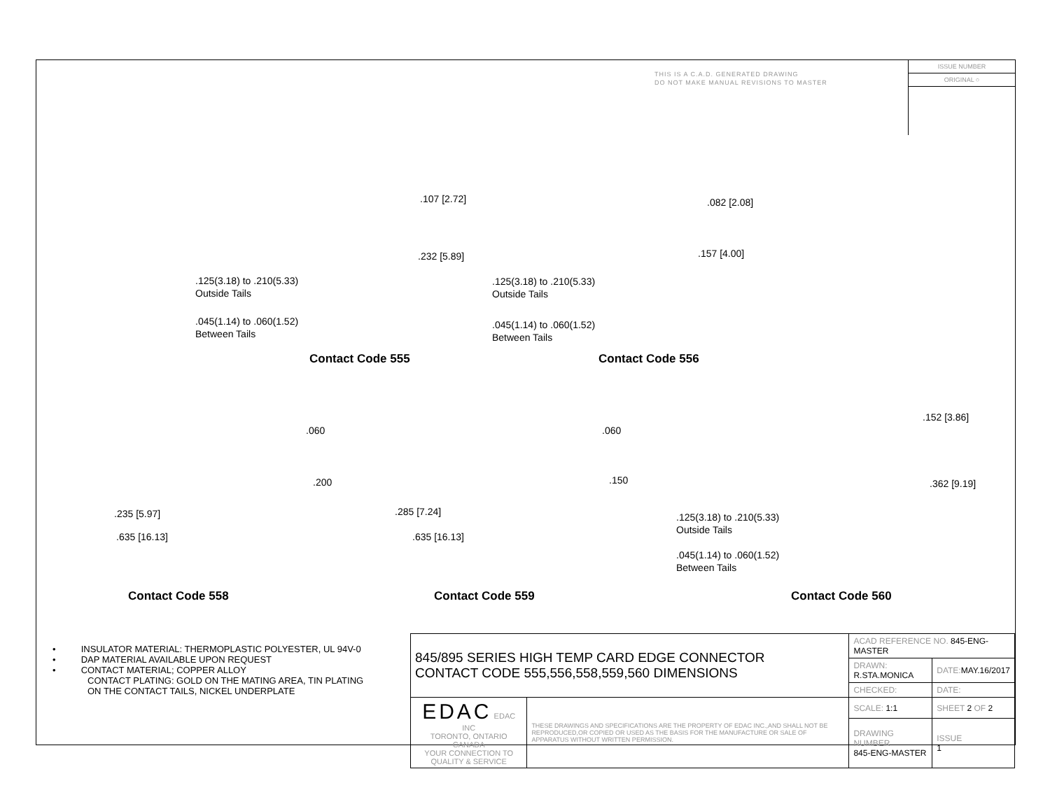THIS IS A C.A.D. GENERATED DRAWING
DO NOT MAKE MANUAL REVISIONS TO MASTER
ISSUE NUMBER
ORIGINAL ○
.107 [2.72]
.232 [5.89]
.125(3.18) to .210(5.33)
Outside Tails
.045(1.14) to .060(1.52)
Between Tails
Contact Code 555
.082 [2.08]
.157 [4.00]
.125(3.18) to .210(5.33)
Outside Tails
.045(1.14) to .060(1.52)
Between Tails
Contact Code 556
.060
.200
.235 [5.97]
.635 [16.13]
Contact Code 558
.060
.150
.285 [7.24]
.635 [16.13]
Contact Code 559
.152 [3.86]
.362 [9.19]
.125(3.18) to .210(5.33)
Outside Tails
.045(1.14) to .060(1.52)
Between Tails
Contact Code 560
• INSULATOR MATERIAL: THERMOPLASTIC POLYESTER, UL 94V-0
• DAP MATERIAL AVAILABLE UPON REQUEST
• CONTACT MATERIAL; COPPER ALLOY
CONTACT PLATING: GOLD ON THE MATING AREA, TIN PLATING
ON THE CONTACT TAILS, NICKEL UNDERPLATE
| 845/895 SERIES HIGH TEMP CARD EDGE CONNECTOR CONTACT CODE 555,556,558,559,560 DIMENSIONS | | ACAD REFERENCE NO. 845-ENG-MASTER | | |
| | | DRAWN: R.STA.MONICA | DATE: MAY.16/2017 | |
| | | CHECKED: | DATE: | |
| EDAC EDAC INC TORONTO, ONTARIO CANADA YOUR CONNECTION TO QUALITY & SERVICE | THESE DRAWINGS AND SPECIFICATIONS ARE THE PROPERTY OF EDAC INC.,AND SHALL NOT BE REPRODUCED,OR COPIED OR USED AS THE BASIS FOR THE MANUFACTURE OR SALE OF APPARATUS WITHOUT WRITTEN PERMISSION. | SCALE: 1:1 | SHEET 2 OF 2 | |
| | | DRAWING NUMBER 845-ENG-MASTER | | ISSUE 1 |